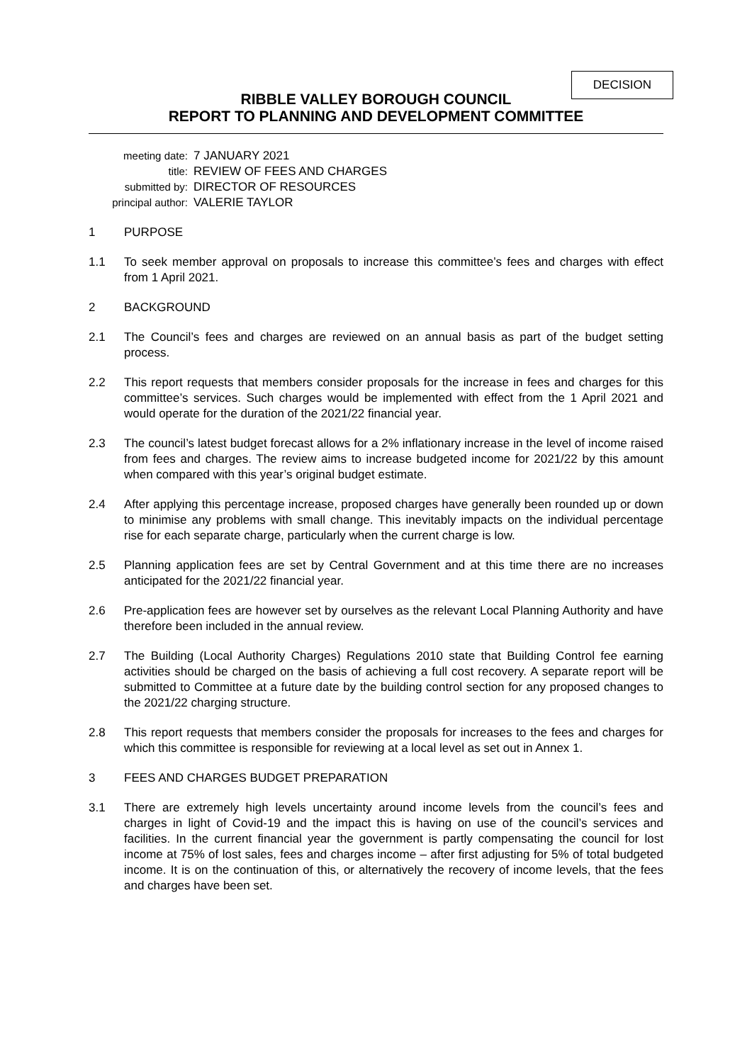DECISION
RIBBLE VALLEY BOROUGH COUNCIL
REPORT TO PLANNING AND DEVELOPMENT COMMITTEE
meeting date:
7 JANUARY 2021
title:
REVIEW OF FEES AND CHARGES
submitted by:
DIRECTOR OF RESOURCES
principal author:
VALERIE TAYLOR
1 PURPOSE
1.1 To seek member approval on proposals to increase this committee’s fees and charges with effect from 1 April 2021.
2 BACKGROUND
2.1 The Council’s fees and charges are reviewed on an annual basis as part of the budget setting process.
2.2 This report requests that members consider proposals for the increase in fees and charges for this committee’s services. Such charges would be implemented with effect from the 1 April 2021 and would operate for the duration of the 2021/22 financial year.
2.3 The council’s latest budget forecast allows for a 2% inflationary increase in the level of income raised from fees and charges. The review aims to increase budgeted income for 2021/22 by this amount when compared with this year’s original budget estimate.
2.4 After applying this percentage increase, proposed charges have generally been rounded up or down to minimise any problems with small change. This inevitably impacts on the individual percentage rise for each separate charge, particularly when the current charge is low.
2.5 Planning application fees are set by Central Government and at this time there are no increases anticipated for the 2021/22 financial year.
2.6 Pre-application fees are however set by ourselves as the relevant Local Planning Authority and have therefore been included in the annual review.
2.7 The Building (Local Authority Charges) Regulations 2010 state that Building Control fee earning activities should be charged on the basis of achieving a full cost recovery. A separate report will be submitted to Committee at a future date by the building control section for any proposed changes to the 2021/22 charging structure.
2.8 This report requests that members consider the proposals for increases to the fees and charges for which this committee is responsible for reviewing at a local level as set out in Annex 1.
3 FEES AND CHARGES BUDGET PREPARATION
3.1 There are extremely high levels uncertainty around income levels from the council’s fees and charges in light of Covid-19 and the impact this is having on use of the council’s services and facilities. In the current financial year the government is partly compensating the council for lost income at 75% of lost sales, fees and charges income – after first adjusting for 5% of total budgeted income. It is on the continuation of this, or alternatively the recovery of income levels, that the fees and charges have been set.